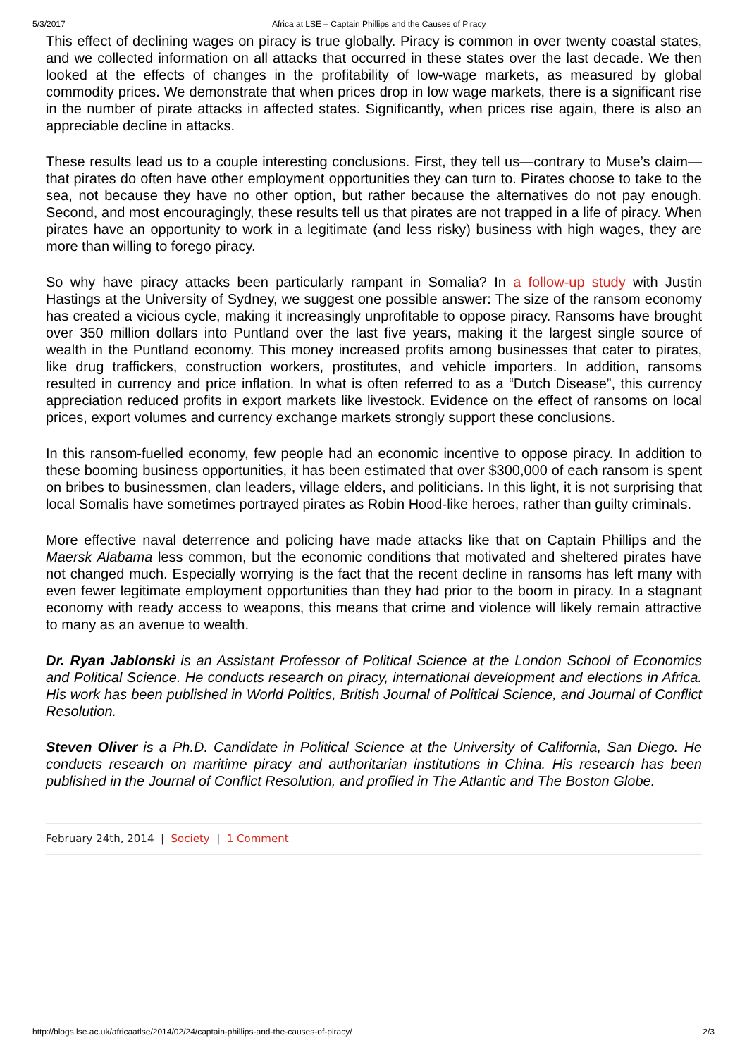5/3/2017 Africa at LSE – Captain Phillips and the Causes of Piracy
This effect of declining wages on piracy is true globally. Piracy is common in over twenty coastal states, and we collected information on all attacks that occurred in these states over the last decade. We then looked at the effects of changes in the profitability of low-wage markets, as measured by global commodity prices. We demonstrate that when prices drop in low wage markets, there is a significant rise in the number of pirate attacks in affected states. Significantly, when prices rise again, there is also an appreciable decline in attacks.
These results lead us to a couple interesting conclusions. First, they tell us—contrary to Muse’s claim—that pirates do often have other employment opportunities they can turn to. Pirates choose to take to the sea, not because they have no other option, but rather because the alternatives do not pay enough. Second, and most encouragingly, these results tell us that pirates are not trapped in a life of piracy. When pirates have an opportunity to work in a legitimate (and less risky) business with high wages, they are more than willing to forego piracy.
So why have piracy attacks been particularly rampant in Somalia? In a follow-up study with Justin Hastings at the University of Sydney, we suggest one possible answer: The size of the ransom economy has created a vicious cycle, making it increasingly unprofitable to oppose piracy. Ransoms have brought over 350 million dollars into Puntland over the last five years, making it the largest single source of wealth in the Puntland economy. This money increased profits among businesses that cater to pirates, like drug traffickers, construction workers, prostitutes, and vehicle importers. In addition, ransoms resulted in currency and price inflation. In what is often referred to as a “Dutch Disease”, this currency appreciation reduced profits in export markets like livestock. Evidence on the effect of ransoms on local prices, export volumes and currency exchange markets strongly support these conclusions.
In this ransom-fuelled economy, few people had an economic incentive to oppose piracy. In addition to these booming business opportunities, it has been estimated that over $300,000 of each ransom is spent on bribes to businessmen, clan leaders, village elders, and politicians. In this light, it is not surprising that local Somalis have sometimes portrayed pirates as Robin Hood-like heroes, rather than guilty criminals.
More effective naval deterrence and policing have made attacks like that on Captain Phillips and the Maersk Alabama less common, but the economic conditions that motivated and sheltered pirates have not changed much. Especially worrying is the fact that the recent decline in ransoms has left many with even fewer legitimate employment opportunities than they had prior to the boom in piracy. In a stagnant economy with ready access to weapons, this means that crime and violence will likely remain attractive to many as an avenue to wealth.
Dr. Ryan Jablonski is an Assistant Professor of Political Science at the London School of Economics and Political Science. He conducts research on piracy, international development and elections in Africa. His work has been published in World Politics, British Journal of Political Science, and Journal of Conflict Resolution.
Steven Oliver is a Ph.D. Candidate in Political Science at the University of California, San Diego. He conducts research on maritime piracy and authoritarian institutions in China. His research has been published in the Journal of Conflict Resolution, and profiled in The Atlantic and The Boston Globe.
February 24th, 2014 | Society | 1 Comment
http://blogs.lse.ac.uk/africaatlse/2014/02/24/captain-phillips-and-the-causes-of-piracy/ 2/3